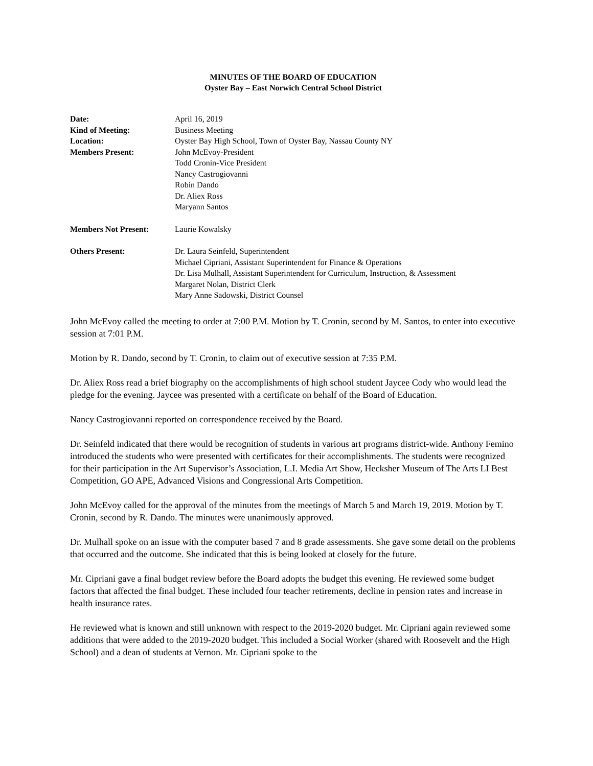MINUTES OF THE BOARD OF EDUCATION
Oyster Bay – East Norwich Central School District
| Date: | April 16, 2019 |
| Kind of Meeting: | Business Meeting |
| Location: | Oyster Bay High School, Town of Oyster Bay, Nassau County NY |
| Members Present: | John McEvoy-President Todd Cronin-Vice President Nancy Castrogiovanni Robin Dando Dr. Aliex Ross Maryann Santos |
| Members Not Present: | Laurie Kowalsky |
| Others Present: | Dr. Laura Seinfeld, Superintendent Michael Cipriani, Assistant Superintendent for Finance & Operations Dr. Lisa Mulhall, Assistant Superintendent for Curriculum, Instruction, & Assessment Margaret Nolan, District Clerk Mary Anne Sadowski, District Counsel |
John McEvoy called the meeting to order at 7:00 P.M. Motion by T. Cronin, second by M. Santos, to enter into executive session at 7:01 P.M.
Motion by R. Dando, second by T. Cronin, to claim out of executive session at 7:35 P.M.
Dr. Aliex Ross read a brief biography on the accomplishments of high school student Jaycee Cody who would lead the pledge for the evening. Jaycee was presented with a certificate on behalf of the Board of Education.
Nancy Castrogiovanni reported on correspondence received by the Board.
Dr. Seinfeld indicated that there would be recognition of students in various art programs district-wide. Anthony Femino introduced the students who were presented with certificates for their accomplishments. The students were recognized for their participation in the Art Supervisor’s Association, L.I. Media Art Show, Hecksher Museum of The Arts LI Best Competition, GO APE, Advanced Visions and Congressional Arts Competition.
John McEvoy called for the approval of the minutes from the meetings of March 5 and March 19, 2019. Motion by T. Cronin, second by R. Dando. The minutes were unanimously approved.
Dr. Mulhall spoke on an issue with the computer based 7 and 8 grade assessments. She gave some detail on the problems that occurred and the outcome. She indicated that this is being looked at closely for the future.
Mr. Cipriani gave a final budget review before the Board adopts the budget this evening. He reviewed some budget factors that affected the final budget. These included four teacher retirements, decline in pension rates and increase in health insurance rates.
He reviewed what is known and still unknown with respect to the 2019-2020 budget. Mr. Cipriani again reviewed some additions that were added to the 2019-2020 budget. This included a Social Worker (shared with Roosevelt and the High School) and a dean of students at Vernon. Mr. Cipriani spoke to the